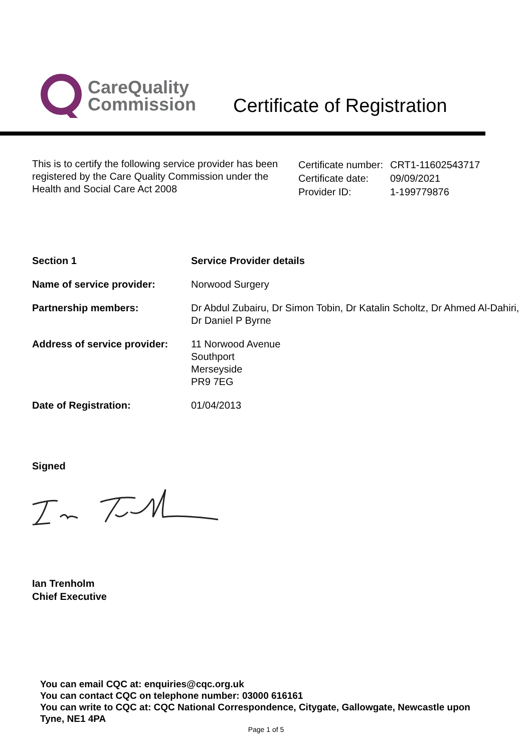CareQuality
Commission
Certificate of Registration
This is to certify the following service provider has been registered by the Care Quality Commission under the Health and Social Care Act 2008
| Certificate number: | CRT1-11602543717 |
| Certificate date: | 09/09/2021 |
| Provider ID: | 1-199779876 |
| Section 1 | Service Provider details |
| Name of service provider: | Norwood Surgery |
| Partnership members: | Dr Abdul Zubairu, Dr Simon Tobin, Dr Katalin Scholtz, Dr Ahmed Al-Dahiri, Dr Daniel P Byrne |
| Address of service provider: | 11 Norwood Avenue Southport Merseyside PR9 7EG |
| Date of Registration: | 01/04/2013 |
Signed
Ian Trenholm
Chief Executive
You can email CQC at: enquiries@cqc.org.uk
You can contact CQC on telephone number: 03000 616161
You can write to CQC at: CQC National Correspondence, Citygate, Gallowgate, Newcastle upon Tyne, NE1 4PA
Page 1 of 5